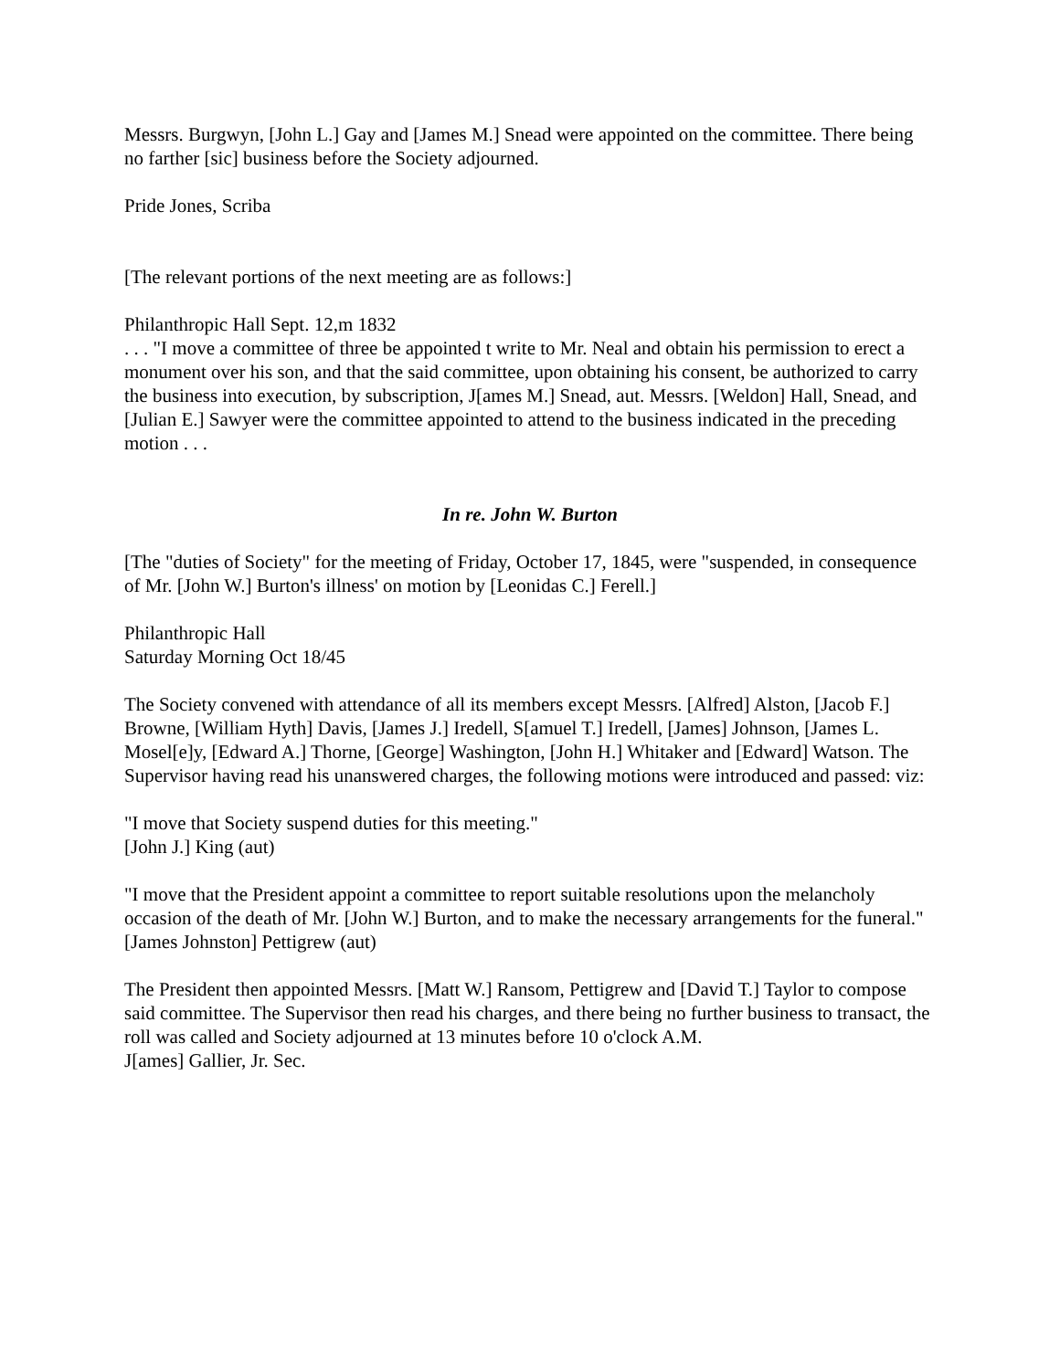Messrs. Burgwyn, [John L.] Gay and [James M.] Snead were appointed on the committee. There being no farther [sic] business before the Society adjourned.
Pride Jones, Scriba
[The relevant portions of the next meeting are as follows:]
Philanthropic Hall Sept. 12,m 1832
. . . "I move a committee of three be appointed t write to Mr. Neal and obtain his permission to erect a monument over his son, and that the said committee, upon obtaining his consent, be authorized to carry the business into execution, by subscription, J[ames M.] Snead, aut. Messrs. [Weldon] Hall, Snead, and [Julian E.] Sawyer were the committee appointed to attend to the business indicated in the preceding motion . . .
In re. John W. Burton
[The "duties of Society" for the meeting of Friday, October 17, 1845, were "suspended, in consequence of Mr. [John W.] Burton's illness' on motion by [Leonidas C.] Ferell.]
Philanthropic Hall
Saturday Morning Oct 18/45
The Society convened with attendance of all its members except Messrs. [Alfred] Alston, [Jacob F.] Browne, [William Hyth] Davis, [James J.] Iredell, S[amuel T.] Iredell, [James] Johnson, [James L. Mosel[e]y, [Edward A.] Thorne, [George] Washington, [John H.] Whitaker and [Edward] Watson. The Supervisor having read his unanswered charges, the following motions were introduced and passed: viz:
"I move that Society suspend duties for this meeting."
[John J.] King (aut)
"I move that the President appoint a committee to report suitable resolutions upon the melancholy occasion of the death of Mr. [John W.] Burton, and to make the necessary arrangements for the funeral."
[James Johnston] Pettigrew (aut)
The President then appointed Messrs. [Matt W.] Ransom, Pettigrew and [David T.] Taylor to compose said committee. The Supervisor then read his charges, and there being no further business to transact, the roll was called and Society adjourned at 13 minutes before 10 o'clock A.M.
J[ames] Gallier, Jr. Sec.